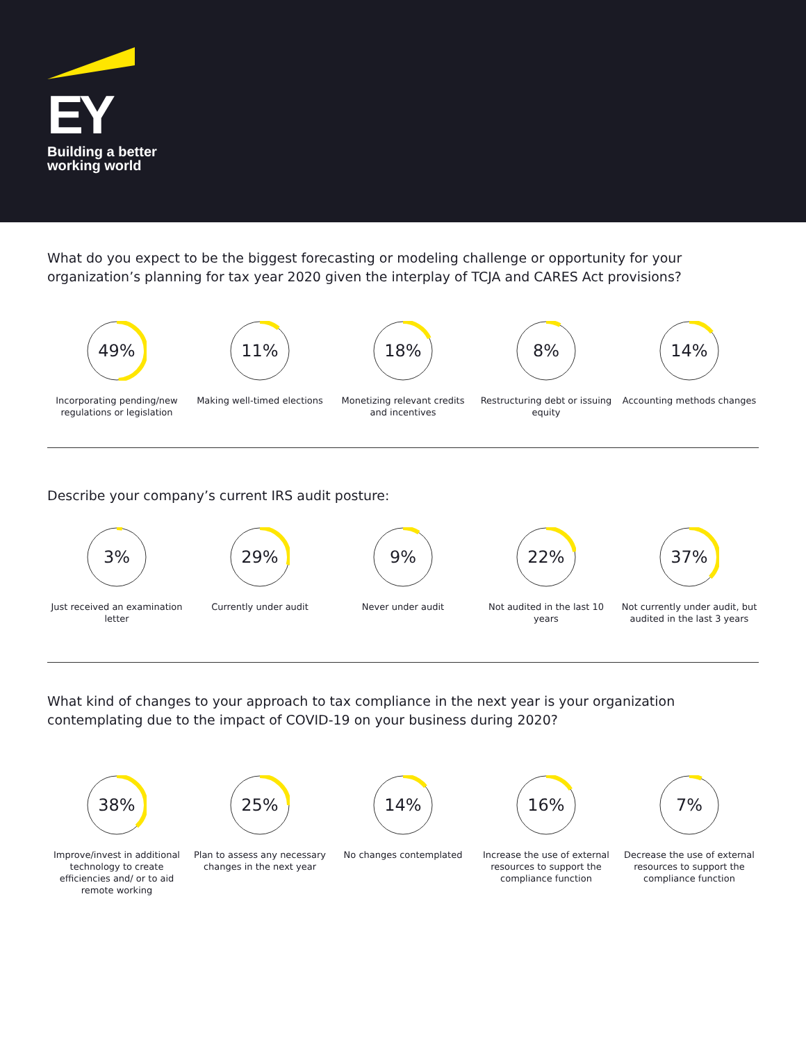EY
Building a better
working world
What do you expect to be the biggest forecasting or modeling challenge or opportunity for your organization’s planning for tax year 2020 given the interplay of TCJA and CARES Act provisions?
49%
Incorporating pending/new regulations or legislation
11%
Making well-timed elections
18%
Monetizing relevant credits and incentives
8%
Restructuring debt or issuing equity
14%
Accounting methods changes
Describe your company’s current IRS audit posture:
3%
Just received an examination letter
29%
Currently under audit
9%
Never under audit
22%
Not audited in the last 10 years
37%
Not currently under audit, but audited in the last 3 years
What kind of changes to your approach to tax compliance in the next year is your organization contemplating due to the impact of COVID-19 on your business during 2020?
38%
Improve/invest in additional technology to create efficiencies and/ or to aid remote working
25%
Plan to assess any necessary changes in the next year
14%
No changes contemplated
16%
Increase the use of external resources to support the compliance function
7%
Decrease the use of external resources to support the compliance function